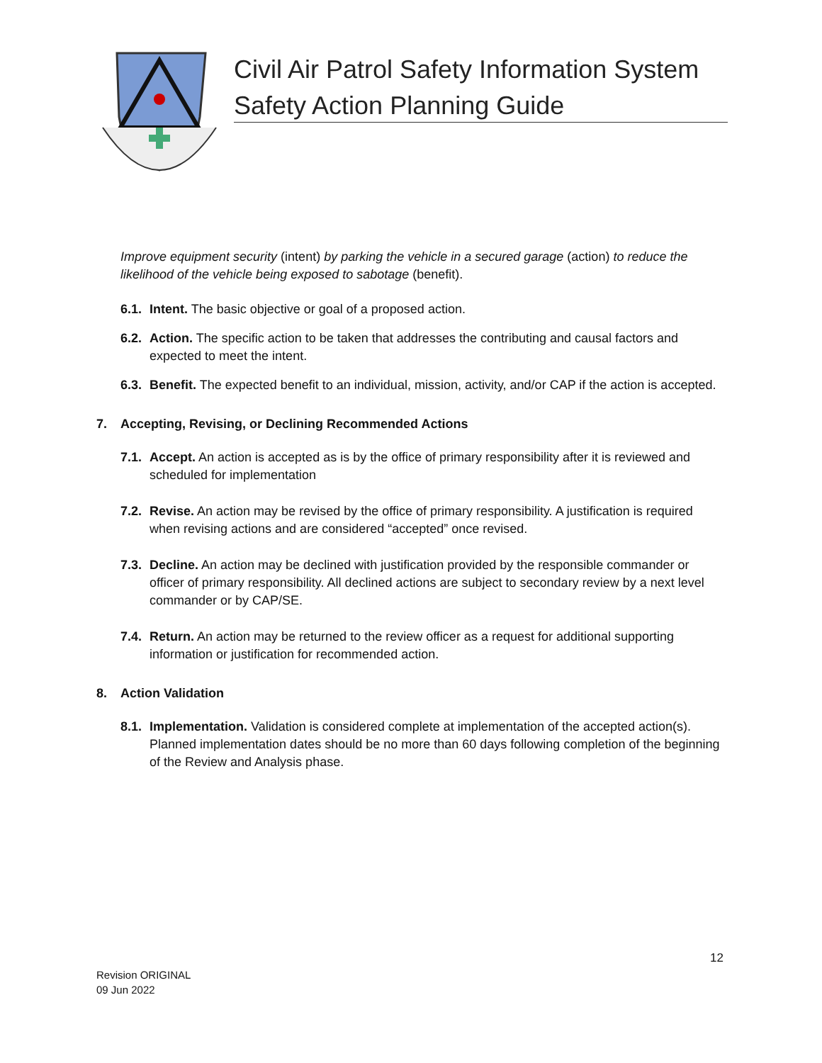Civil Air Patrol Safety Information System
Safety Action Planning Guide
Improve equipment security (intent) by parking the vehicle in a secured garage (action) to reduce the likelihood of the vehicle being exposed to sabotage (benefit).
6.1. Intent. The basic objective or goal of a proposed action.
6.2. Action. The specific action to be taken that addresses the contributing and causal factors and expected to meet the intent.
6.3. Benefit. The expected benefit to an individual, mission, activity, and/or CAP if the action is accepted.
7. Accepting, Revising, or Declining Recommended Actions
7.1. Accept. An action is accepted as is by the office of primary responsibility after it is reviewed and scheduled for implementation
7.2. Revise. An action may be revised by the office of primary responsibility. A justification is required when revising actions and are considered “accepted” once revised.
7.3. Decline. An action may be declined with justification provided by the responsible commander or officer of primary responsibility. All declined actions are subject to secondary review by a next level commander or by CAP/SE.
7.4. Return. An action may be returned to the review officer as a request for additional supporting information or justification for recommended action.
8. Action Validation
8.1. Implementation. Validation is considered complete at implementation of the accepted action(s). Planned implementation dates should be no more than 60 days following completion of the beginning of the Review and Analysis phase.
12
Revision ORIGINAL
09 Jun 2022